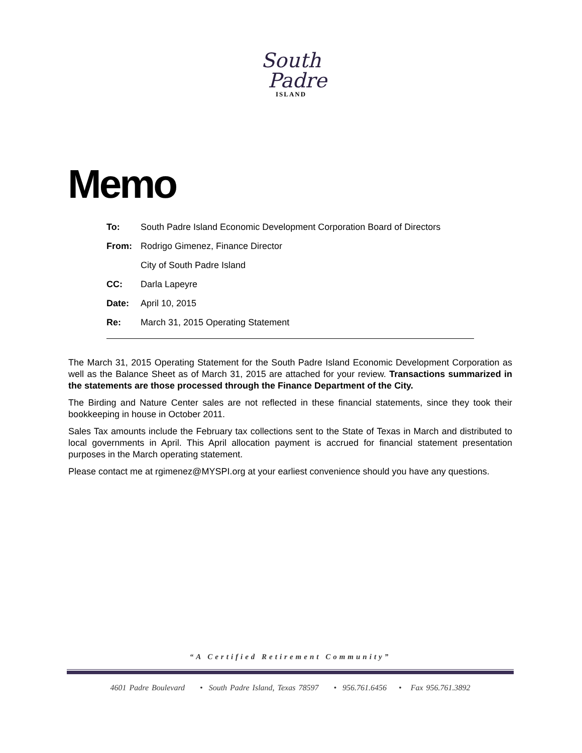South
Padre
ISLAND
Memo
| To: | South Padre Island Economic Development Corporation Board of Directors |
| From: | Rodrigo Gimenez, Finance Director |
| | City of South Padre Island |
| CC: | Darla Lapeyre |
| Date: | April 10, 2015 |
| Re: | March 31, 2015 Operating Statement |
The March 31, 2015 Operating Statement for the South Padre Island Economic Development Corporation as well as the Balance Sheet as of March 31, 2015 are attached for your review. Transactions summarized in the statements are those processed through the Finance Department of the City.
The Birding and Nature Center sales are not reflected in these financial statements, since they took their bookkeeping in house in October 2011.
Sales Tax amounts include the February tax collections sent to the State of Texas in March and distributed to local governments in April. This April allocation payment is accrued for financial statement presentation purposes in the March operating statement.
Please contact me at rgimenez@MYSPI.org at your earliest convenience should you have any questions.
“A Certified Retirement Community”
4601 Padre Boulevard • South Padre Island, Texas 78597 • 956.761.6456 • Fax 956.761.3892